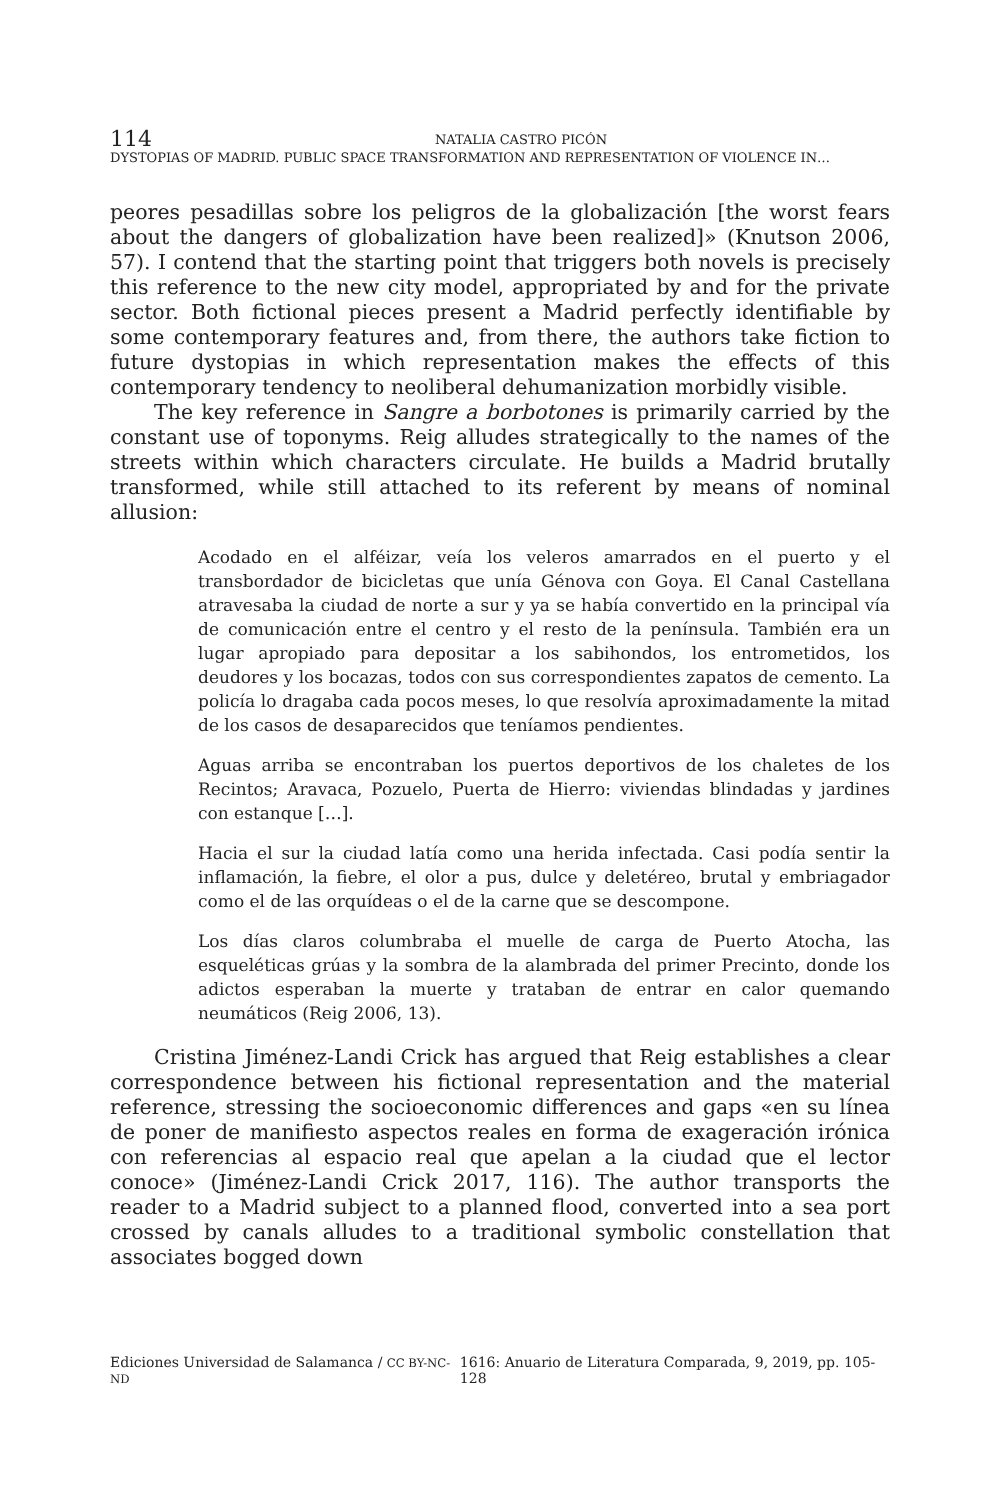114
NATALIA CASTRO PICÓN
DYSTOPIAS OF MADRID. PUBLIC SPACE TRANSFORMATION AND REPRESENTATION OF VIOLENCE IN…
peores pesadillas sobre los peligros de la globalización [the worst fears about the dangers of globalization have been realized]» (Knutson 2006, 57). I contend that the starting point that triggers both novels is precisely this reference to the new city model, appropriated by and for the private sector. Both fictional pieces present a Madrid perfectly identifiable by some contemporary features and, from there, the authors take fiction to future dystopias in which representation makes the effects of this contemporary tendency to neoliberal dehumanization morbidly visible.
The key reference in Sangre a borbotones is primarily carried by the constant use of toponyms. Reig alludes strategically to the names of the streets within which characters circulate. He builds a Madrid brutally transformed, while still attached to its referent by means of nominal allusion:
Acodado en el alféizar, veía los veleros amarrados en el puerto y el transbordador de bicicletas que unía Génova con Goya. El Canal Castellana atravesaba la ciudad de norte a sur y ya se había convertido en la principal vía de comunicación entre el centro y el resto de la península. También era un lugar apropiado para depositar a los sabihondos, los entrometidos, los deudores y los bocazas, todos con sus correspondientes zapatos de cemento. La policía lo dragaba cada pocos meses, lo que resolvía aproximadamente la mitad de los casos de desaparecidos que teníamos pendientes.
Aguas arriba se encontraban los puertos deportivos de los chaletes de los Recintos; Aravaca, Pozuelo, Puerta de Hierro: viviendas blindadas y jardines con estanque […].
Hacia el sur la ciudad latía como una herida infectada. Casi podía sentir la inflamación, la fiebre, el olor a pus, dulce y deletéreo, brutal y embriagador como el de las orquídeas o el de la carne que se descompone.
Los días claros columbraba el muelle de carga de Puerto Atocha, las esqueléticas grúas y la sombra de la alambrada del primer Precinto, donde los adictos esperaban la muerte y trataban de entrar en calor quemando neumáticos (Reig 2006, 13).
Cristina Jiménez-Landi Crick has argued that Reig establishes a clear correspondence between his fictional representation and the material reference, stressing the socioeconomic differences and gaps «en su línea de poner de manifiesto aspectos reales en forma de exageración irónica con referencias al espacio real que apelan a la ciudad que el lector conoce» (Jiménez-Landi Crick 2017, 116). The author transports the reader to a Madrid subject to a planned flood, converted into a sea port crossed by canals alludes to a traditional symbolic constellation that associates bogged down
Ediciones Universidad de Salamanca / CC BY-NC-ND 1616: Anuario de Literatura Comparada, 9, 2019, pp. 105-128